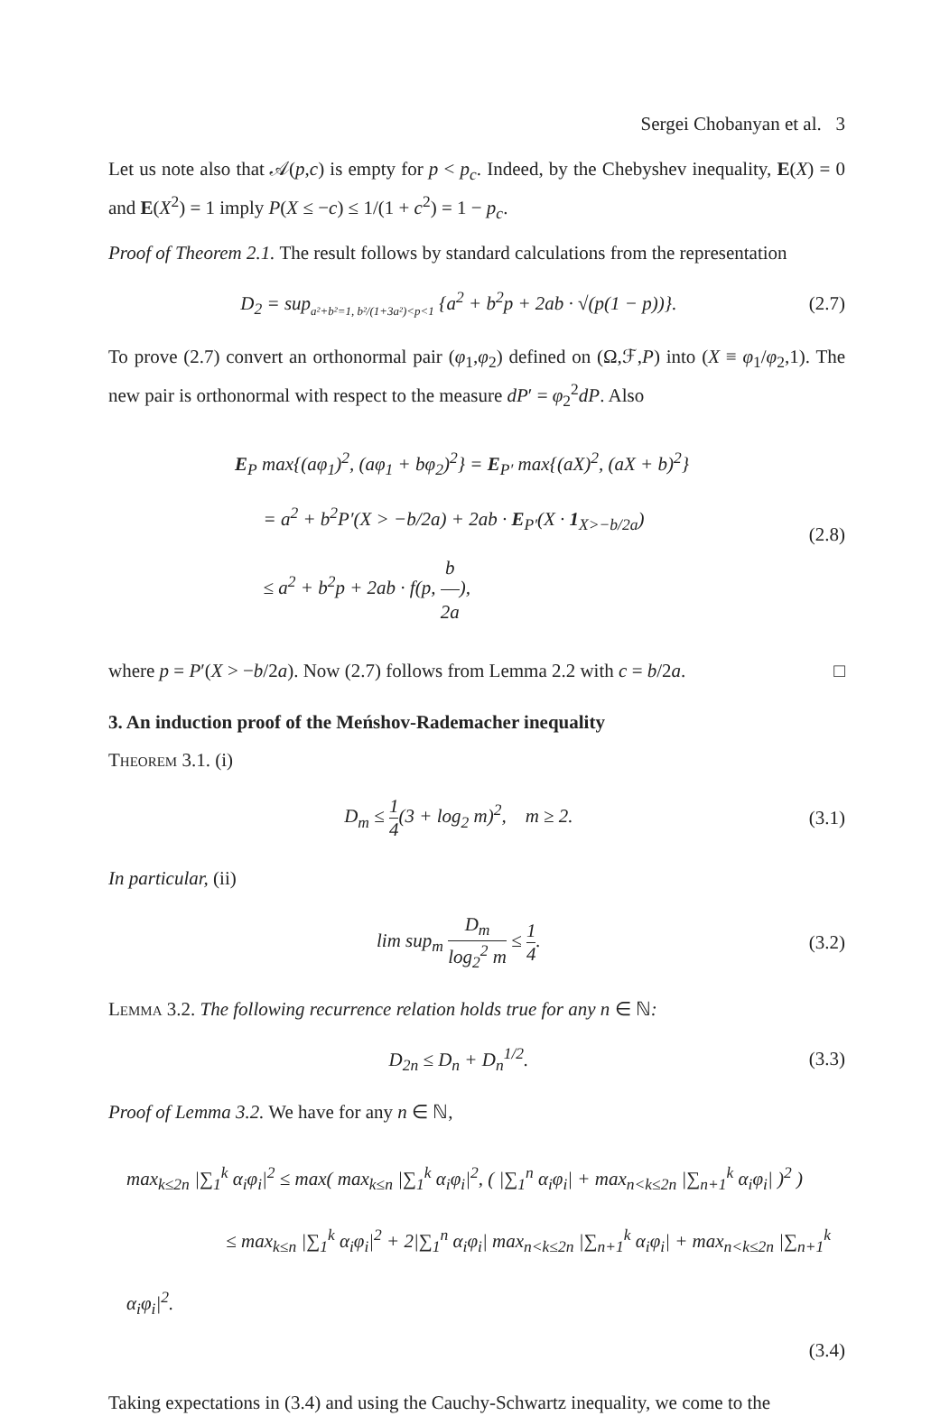Sergei Chobanyan et al. 3
Let us note also that 𝒜(p,c) is empty for p < p<sub>c</sub>. Indeed, by the Chebyshev inequality, E(X) = 0 and E(X<sup>2</sup>) = 1 imply P(X ≤ −c) ≤ 1/(1 + c<sup>2</sup>) = 1 − p<sub>c</sub>.
Proof of Theorem 2.1. The result follows by standard calculations from the representation
D<sub>2</sub> = sup<sub>a²+b²=1, b²/(1+3a²)<p<1</sub> {a<sup>2</sup> + b<sup>2</sup>p + 2ab · √(p(1 − p))}.
(2.7)
To prove (2.7) convert an orthonormal pair (φ<sub>1</sub>,φ<sub>2</sub>) defined on (Ω,ℱ,P) into (X ≡ φ<sub>1</sub>/φ<sub>2</sub>,1). The new pair is orthonormal with respect to the measure dP′ = φ<sub>2</sub><sup>2</sup>dP. Also
E<sub>P</sub> max{(aφ<sub>1</sub>)<sup>2</sup>, (aφ<sub>1</sub> + bφ<sub>2</sub>)<sup>2</sup>} = E<sub>P′</sub> max{(aX)<sup>2</sup>, (aX + b)<sup>2</sup>}
= a<sup>2</sup> + b<sup>2</sup>P′(X > −b/2a) + 2ab · E<sub>P′</sub>(X · 1<sub>X>−b/2a</sub>)
≤ a<sup>2</sup> + b<sup>2</sup>p + 2ab · f(p, b 2a),
(2.8)
where p = P′(X > −b/2a). Now (2.7) follows from Lemma 2.2 with c = b/2a. □
3. An induction proof of the Meńshov-Rademacher inequality
Theorem 3.1. (i)
D<sub>m</sub> ≤ 1 4(3 + log<sub>2</sub> m)<sup>2</sup>, m ≥ 2.
(3.1)
In particular, (ii)
lim sup<sub>m</sub> D<sub>m</sub> log<sub>2</sub><sup>2</sup> m ≤ 1 4. (3.2)
Lemma 3.2. The following recurrence relation holds true for any n ∈ ℕ:
D<sub>2n</sub> ≤ D<sub>n</sub> + D<sub>n</sub><sup>1/2</sup>. (3.3)
Proof of Lemma 3.2. We have for any n ∈ ℕ,
max<sub>k≤2n</sub> |∑<sub>1</sub><sup>k</sup> α<sub>i</sub>φ<sub>i</sub>|<sup>2</sup> ≤ max( max<sub>k≤n</sub> |∑<sub>1</sub><sup>k</sup> α<sub>i</sub>φ<sub>i</sub>|<sup>2</sup>, ( |∑<sub>1</sub><sup>n</sup> α<sub>i</sub>φ<sub>i</sub>| + max<sub>n<k≤2n</sub> |∑<sub>n+1</sub><sup>k</sup> α<sub>i</sub>φ<sub>i</sub>| )<sup>2</sup> )
≤ max<sub>k≤n</sub> |∑<sub>1</sub><sup>k</sup> α<sub>i</sub>φ<sub>i</sub>|<sup>2</sup> + 2|∑<sub>1</sub><sup>n</sup> α<sub>i</sub>φ<sub>i</sub>| max<sub>n<k≤2n</sub> |∑<sub>n+1</sub><sup>k</sup> α<sub>i</sub>φ<sub>i</sub>| + max<sub>n<k≤2n</sub> |∑<sub>n+1</sub><sup>k</sup> α<sub>i</sub>φ<sub>i</sub>|<sup>2</sup>.
(3.4)
Taking expectations in (3.4) and using the Cauchy-Schwartz inequality, we come to the